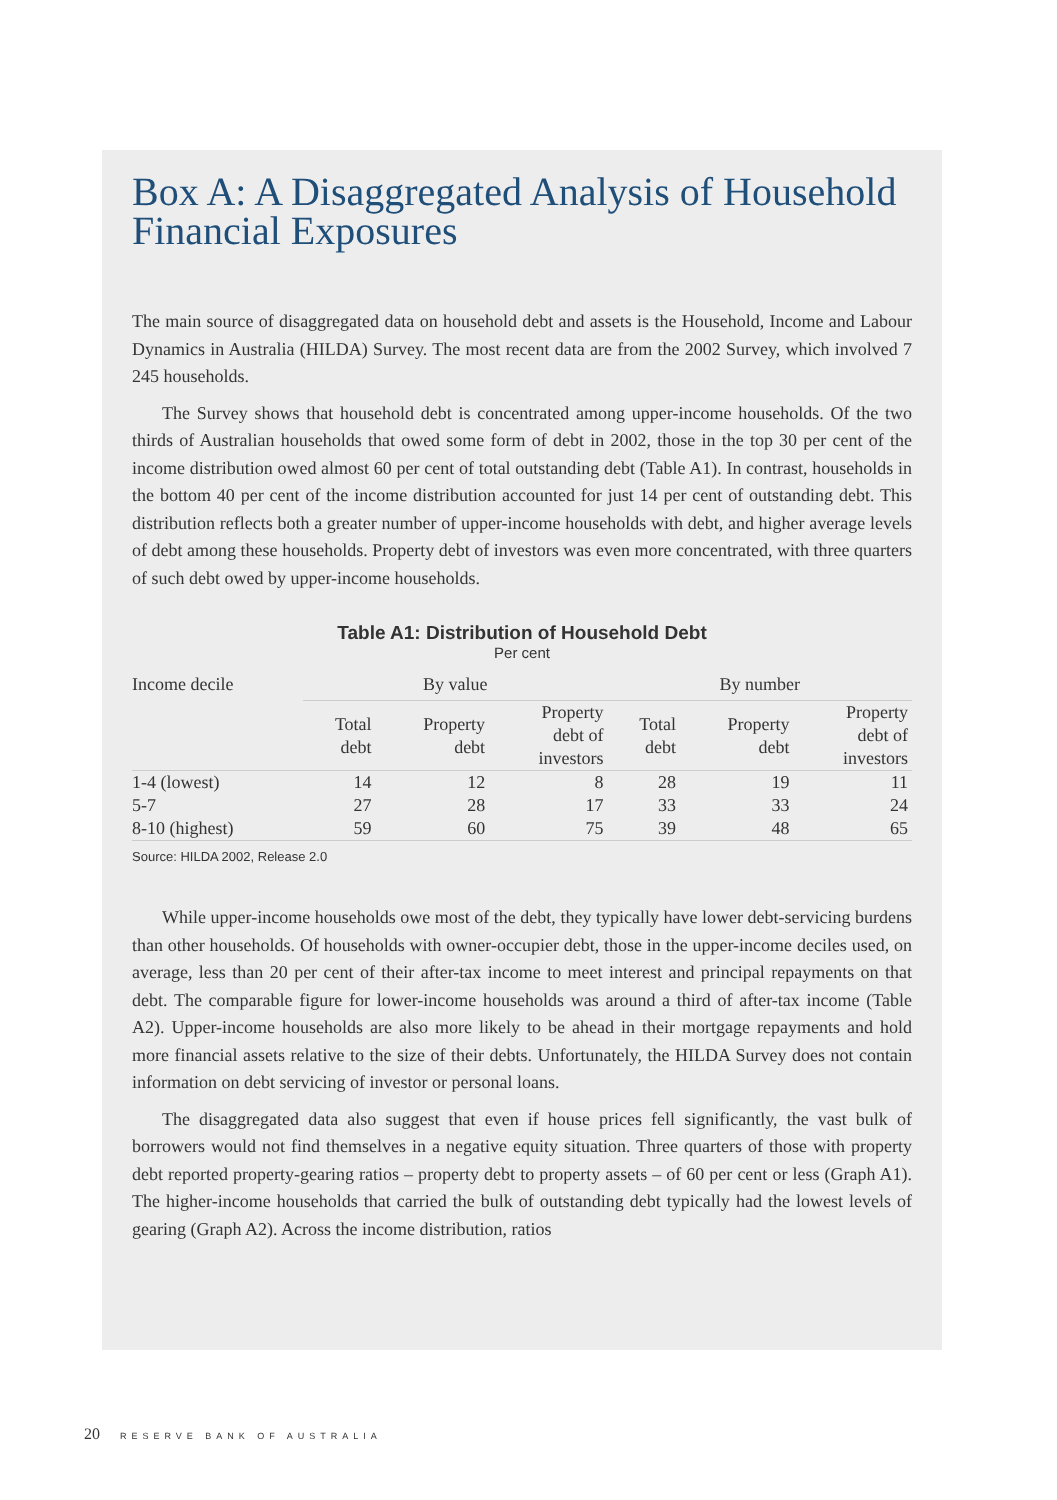Box A: A Disaggregated Analysis of Household Financial Exposures
The main source of disaggregated data on household debt and assets is the Household, Income and Labour Dynamics in Australia (HILDA) Survey. The most recent data are from the 2002 Survey, which involved 7 245 households.
The Survey shows that household debt is concentrated among upper-income households. Of the two thirds of Australian households that owed some form of debt in 2002, those in the top 30 per cent of the income distribution owed almost 60 per cent of total outstanding debt (Table A1). In contrast, households in the bottom 40 per cent of the income distribution accounted for just 14 per cent of outstanding debt. This distribution reflects both a greater number of upper-income households with debt, and higher average levels of debt among these households. Property debt of investors was even more concentrated, with three quarters of such debt owed by upper-income households.
Table A1: Distribution of Household Debt
Per cent
| Income decile | By value | | | By number | | |
| --- | --- | --- | --- | --- | --- | --- |
| | Total debt | Property debt | Property debt of investors | Total debt | Property debt | Property debt of investors |
| 1-4 (lowest) | 14 | 12 | 8 | 28 | 19 | 11 |
| 5-7 | 27 | 28 | 17 | 33 | 33 | 24 |
| 8-10 (highest) | 59 | 60 | 75 | 39 | 48 | 65 |
Source: HILDA 2002, Release 2.0
While upper-income households owe most of the debt, they typically have lower debt-servicing burdens than other households. Of households with owner-occupier debt, those in the upper-income deciles used, on average, less than 20 per cent of their after-tax income to meet interest and principal repayments on that debt. The comparable figure for lower-income households was around a third of after-tax income (Table A2). Upper-income households are also more likely to be ahead in their mortgage repayments and hold more financial assets relative to the size of their debts. Unfortunately, the HILDA Survey does not contain information on debt servicing of investor or personal loans.
The disaggregated data also suggest that even if house prices fell significantly, the vast bulk of borrowers would not find themselves in a negative equity situation. Three quarters of those with property debt reported property-gearing ratios – property debt to property assets – of 60 per cent or less (Graph A1). The higher-income households that carried the bulk of outstanding debt typically had the lowest levels of gearing (Graph A2). Across the income distribution, ratios
20 RESERVE BANK OF AUSTRALIA